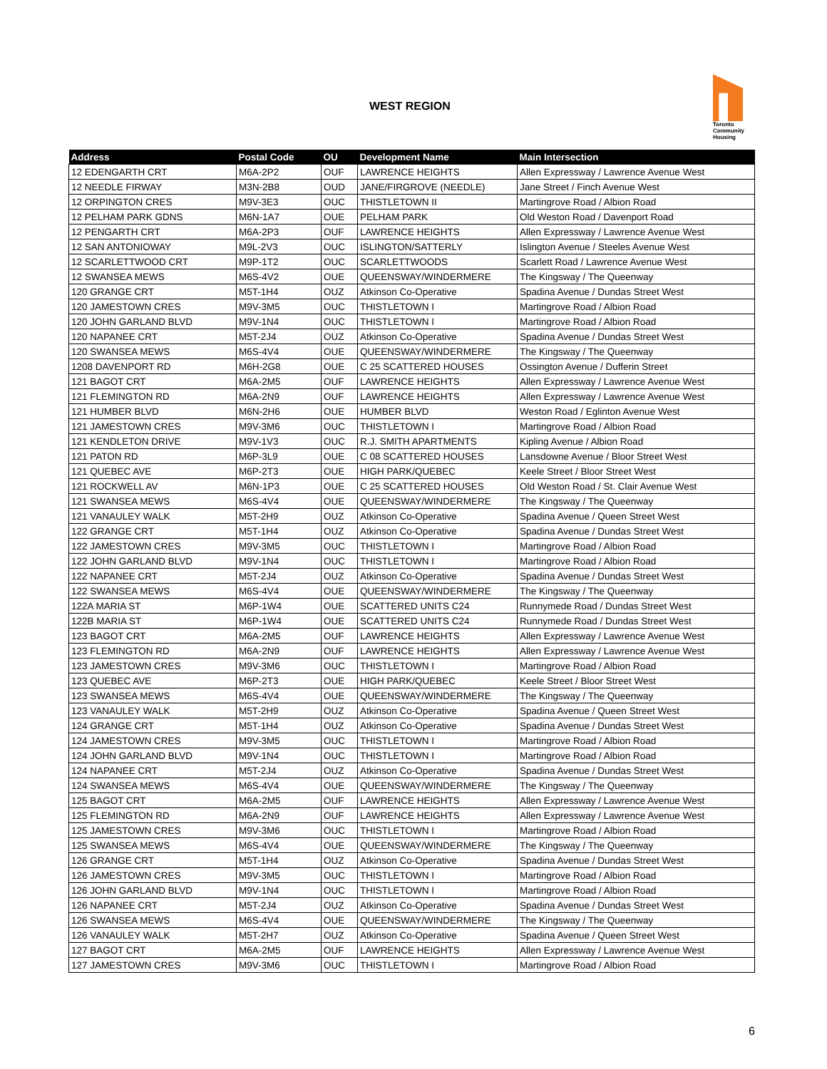WEST REGION
Toronto
Community
Housing
| Address | Postal Code | OU | Development Name | Main Intersection |
| --- | --- | --- | --- | --- |
| 12 EDENGARTH CRT | M6A-2P2 | OUF | LAWRENCE HEIGHTS | Allen Expressway / Lawrence Avenue West |
| 12 NEEDLE FIRWAY | M3N-2B8 | OUD | JANE/FIRGROVE (NEEDLE) | Jane Street / Finch Avenue West |
| 12 ORPINGTON CRES | M9V-3E3 | OUC | THISTLETOWN II | Martingrove Road / Albion Road |
| 12 PELHAM PARK GDNS | M6N-1A7 | OUE | PELHAM PARK | Old Weston Road / Davenport Road |
| 12 PENGARTH CRT | M6A-2P3 | OUF | LAWRENCE HEIGHTS | Allen Expressway / Lawrence Avenue West |
| 12 SAN ANTONIOWAY | M9L-2V3 | OUC | ISLINGTON/SATTERLY | Islington Avenue / Steeles Avenue West |
| 12 SCARLETTWOOD CRT | M9P-1T2 | OUC | SCARLETTWOODS | Scarlett Road / Lawrence Avenue West |
| 12 SWANSEA MEWS | M6S-4V2 | OUE | QUEENSWAY/WINDERMERE | The Kingsway / The Queenway |
| 120 GRANGE CRT | M5T-1H4 | OUZ | Atkinson Co-Operative | Spadina Avenue / Dundas Street West |
| 120 JAMESTOWN CRES | M9V-3M5 | OUC | THISTLETOWN I | Martingrove Road / Albion Road |
| 120 JOHN GARLAND BLVD | M9V-1N4 | OUC | THISTLETOWN I | Martingrove Road / Albion Road |
| 120 NAPANEE CRT | M5T-2J4 | OUZ | Atkinson Co-Operative | Spadina Avenue / Dundas Street West |
| 120 SWANSEA MEWS | M6S-4V4 | OUE | QUEENSWAY/WINDERMERE | The Kingsway / The Queenway |
| 1208 DAVENPORT RD | M6H-2G8 | OUE | C 25 SCATTERED HOUSES | Ossington Avenue / Dufferin Street |
| 121 BAGOT CRT | M6A-2M5 | OUF | LAWRENCE HEIGHTS | Allen Expressway / Lawrence Avenue West |
| 121 FLEMINGTON RD | M6A-2N9 | OUF | LAWRENCE HEIGHTS | Allen Expressway / Lawrence Avenue West |
| 121 HUMBER BLVD | M6N-2H6 | OUE | HUMBER BLVD | Weston Road / Eglinton Avenue West |
| 121 JAMESTOWN CRES | M9V-3M6 | OUC | THISTLETOWN I | Martingrove Road / Albion Road |
| 121 KENDLETON DRIVE | M9V-1V3 | OUC | R.J. SMITH APARTMENTS | Kipling Avenue / Albion Road |
| 121 PATON RD | M6P-3L9 | OUE | C 08 SCATTERED HOUSES | Lansdowne Avenue / Bloor Street West |
| 121 QUEBEC AVE | M6P-2T3 | OUE | HIGH PARK/QUEBEC | Keele Street / Bloor Street West |
| 121 ROCKWELL AV | M6N-1P3 | OUE | C 25 SCATTERED HOUSES | Old Weston Road / St. Clair Avenue West |
| 121 SWANSEA MEWS | M6S-4V4 | OUE | QUEENSWAY/WINDERMERE | The Kingsway / The Queenway |
| 121 VANAULEY WALK | M5T-2H9 | OUZ | Atkinson Co-Operative | Spadina Avenue / Queen Street West |
| 122 GRANGE CRT | M5T-1H4 | OUZ | Atkinson Co-Operative | Spadina Avenue / Dundas Street West |
| 122 JAMESTOWN CRES | M9V-3M5 | OUC | THISTLETOWN I | Martingrove Road / Albion Road |
| 122 JOHN GARLAND BLVD | M9V-1N4 | OUC | THISTLETOWN I | Martingrove Road / Albion Road |
| 122 NAPANEE CRT | M5T-2J4 | OUZ | Atkinson Co-Operative | Spadina Avenue / Dundas Street West |
| 122 SWANSEA MEWS | M6S-4V4 | OUE | QUEENSWAY/WINDERMERE | The Kingsway / The Queenway |
| 122A MARIA ST | M6P-1W4 | OUE | SCATTERED UNITS C24 | Runnymede Road / Dundas Street West |
| 122B MARIA ST | M6P-1W4 | OUE | SCATTERED UNITS C24 | Runnymede Road / Dundas Street West |
| 123 BAGOT CRT | M6A-2M5 | OUF | LAWRENCE HEIGHTS | Allen Expressway / Lawrence Avenue West |
| 123 FLEMINGTON RD | M6A-2N9 | OUF | LAWRENCE HEIGHTS | Allen Expressway / Lawrence Avenue West |
| 123 JAMESTOWN CRES | M9V-3M6 | OUC | THISTLETOWN I | Martingrove Road / Albion Road |
| 123 QUEBEC AVE | M6P-2T3 | OUE | HIGH PARK/QUEBEC | Keele Street / Bloor Street West |
| 123 SWANSEA MEWS | M6S-4V4 | OUE | QUEENSWAY/WINDERMERE | The Kingsway / The Queenway |
| 123 VANAULEY WALK | M5T-2H9 | OUZ | Atkinson Co-Operative | Spadina Avenue / Queen Street West |
| 124 GRANGE CRT | M5T-1H4 | OUZ | Atkinson Co-Operative | Spadina Avenue / Dundas Street West |
| 124 JAMESTOWN CRES | M9V-3M5 | OUC | THISTLETOWN I | Martingrove Road / Albion Road |
| 124 JOHN GARLAND BLVD | M9V-1N4 | OUC | THISTLETOWN I | Martingrove Road / Albion Road |
| 124 NAPANEE CRT | M5T-2J4 | OUZ | Atkinson Co-Operative | Spadina Avenue / Dundas Street West |
| 124 SWANSEA MEWS | M6S-4V4 | OUE | QUEENSWAY/WINDERMERE | The Kingsway / The Queenway |
| 125 BAGOT CRT | M6A-2M5 | OUF | LAWRENCE HEIGHTS | Allen Expressway / Lawrence Avenue West |
| 125 FLEMINGTON RD | M6A-2N9 | OUF | LAWRENCE HEIGHTS | Allen Expressway / Lawrence Avenue West |
| 125 JAMESTOWN CRES | M9V-3M6 | OUC | THISTLETOWN I | Martingrove Road / Albion Road |
| 125 SWANSEA MEWS | M6S-4V4 | OUE | QUEENSWAY/WINDERMERE | The Kingsway / The Queenway |
| 126 GRANGE CRT | M5T-1H4 | OUZ | Atkinson Co-Operative | Spadina Avenue / Dundas Street West |
| 126 JAMESTOWN CRES | M9V-3M5 | OUC | THISTLETOWN I | Martingrove Road / Albion Road |
| 126 JOHN GARLAND BLVD | M9V-1N4 | OUC | THISTLETOWN I | Martingrove Road / Albion Road |
| 126 NAPANEE CRT | M5T-2J4 | OUZ | Atkinson Co-Operative | Spadina Avenue / Dundas Street West |
| 126 SWANSEA MEWS | M6S-4V4 | OUE | QUEENSWAY/WINDERMERE | The Kingsway / The Queenway |
| 126 VANAULEY WALK | M5T-2H7 | OUZ | Atkinson Co-Operative | Spadina Avenue / Queen Street West |
| 127 BAGOT CRT | M6A-2M5 | OUF | LAWRENCE HEIGHTS | Allen Expressway / Lawrence Avenue West |
| 127 JAMESTOWN CRES | M9V-3M6 | OUC | THISTLETOWN I | Martingrove Road / Albion Road |
6